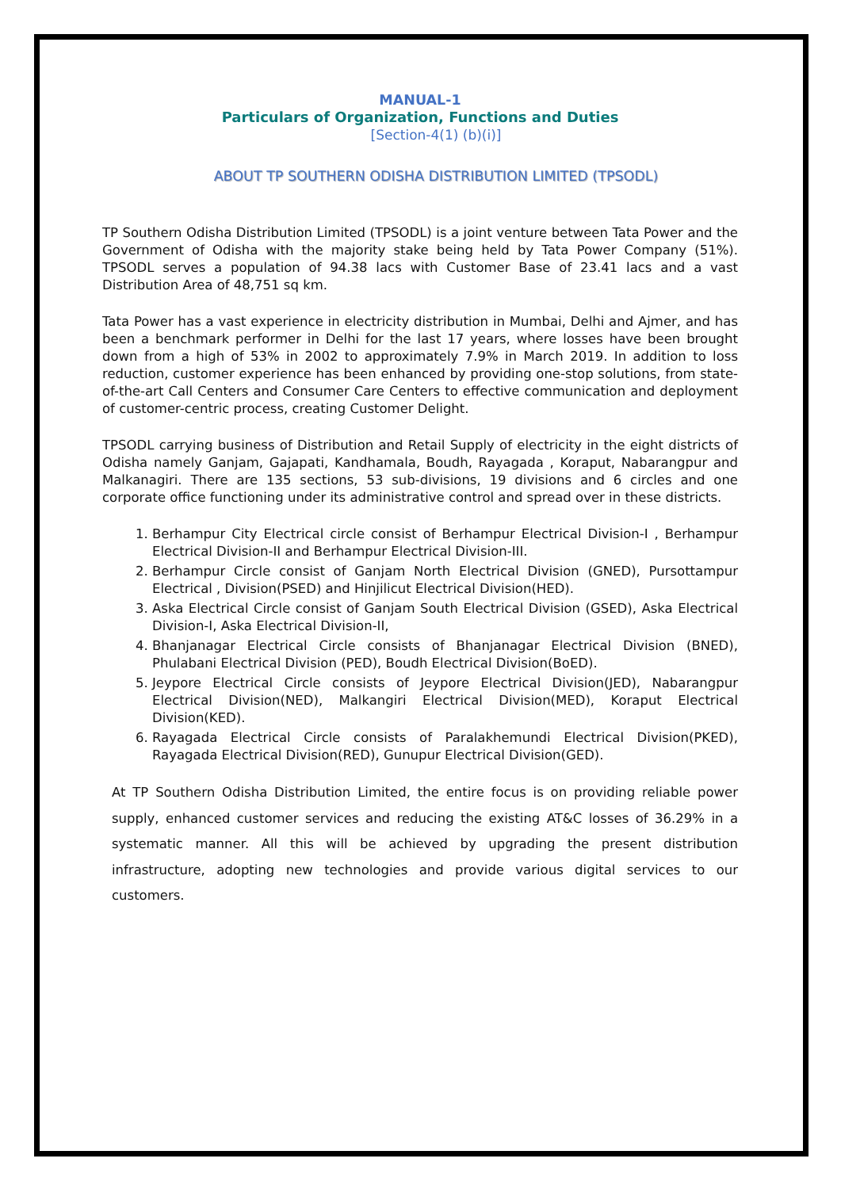MANUAL-1
Particulars of Organization, Functions and Duties
[Section-4(1) (b)(i)]
ABOUT TP SOUTHERN ODISHA DISTRIBUTION LIMITED (TPSODL)
TP Southern Odisha Distribution Limited (TPSODL) is a joint venture between Tata Power and the Government of Odisha with the majority stake being held by Tata Power Company (51%). TPSODL serves a population of 94.38 lacs with Customer Base of 23.41 lacs and a vast Distribution Area of 48,751 sq km.
Tata Power has a vast experience in electricity distribution in Mumbai, Delhi and Ajmer, and has been a benchmark performer in Delhi for the last 17 years, where losses have been brought down from a high of 53% in 2002 to approximately 7.9% in March 2019. In addition to loss reduction, customer experience has been enhanced by providing one-stop solutions, from state-of-the-art Call Centers and Consumer Care Centers to effective communication and deployment of customer-centric process, creating Customer Delight.
TPSODL carrying business of Distribution and Retail Supply of electricity in the eight districts of Odisha namely Ganjam, Gajapati, Kandhamala, Boudh, Rayagada , Koraput, Nabarangpur and Malkanagiri. There are 135 sections, 53 sub-divisions, 19 divisions and 6 circles and one corporate office functioning under its administrative control and spread over in these districts.
1. Berhampur City Electrical circle consist of Berhampur Electrical Division-I , Berhampur Electrical Division-II and Berhampur Electrical Division-III.
2. Berhampur Circle consist of Ganjam North Electrical Division (GNED), Pursottampur Electrical , Division(PSED) and Hinjilicut Electrical Division(HED).
3. Aska Electrical Circle consist of Ganjam South Electrical Division (GSED), Aska Electrical Division-I, Aska Electrical Division-II,
4. Bhanjanagar Electrical Circle consists of Bhanjanagar Electrical Division (BNED), Phulabani Electrical Division (PED), Boudh Electrical Division(BoED).
5. Jeypore Electrical Circle consists of Jeypore Electrical Division(JED), Nabarangpur Electrical Division(NED), Malkangiri Electrical Division(MED), Koraput Electrical Division(KED).
6. Rayagada Electrical Circle consists of Paralakhemundi Electrical Division(PKED), Rayagada Electrical Division(RED), Gunupur Electrical Division(GED).
At TP Southern Odisha Distribution Limited, the entire focus is on providing reliable power supply, enhanced customer services and reducing the existing AT&C losses of 36.29% in a systematic manner. All this will be achieved by upgrading the present distribution infrastructure, adopting new technologies and provide various digital services to our customers.